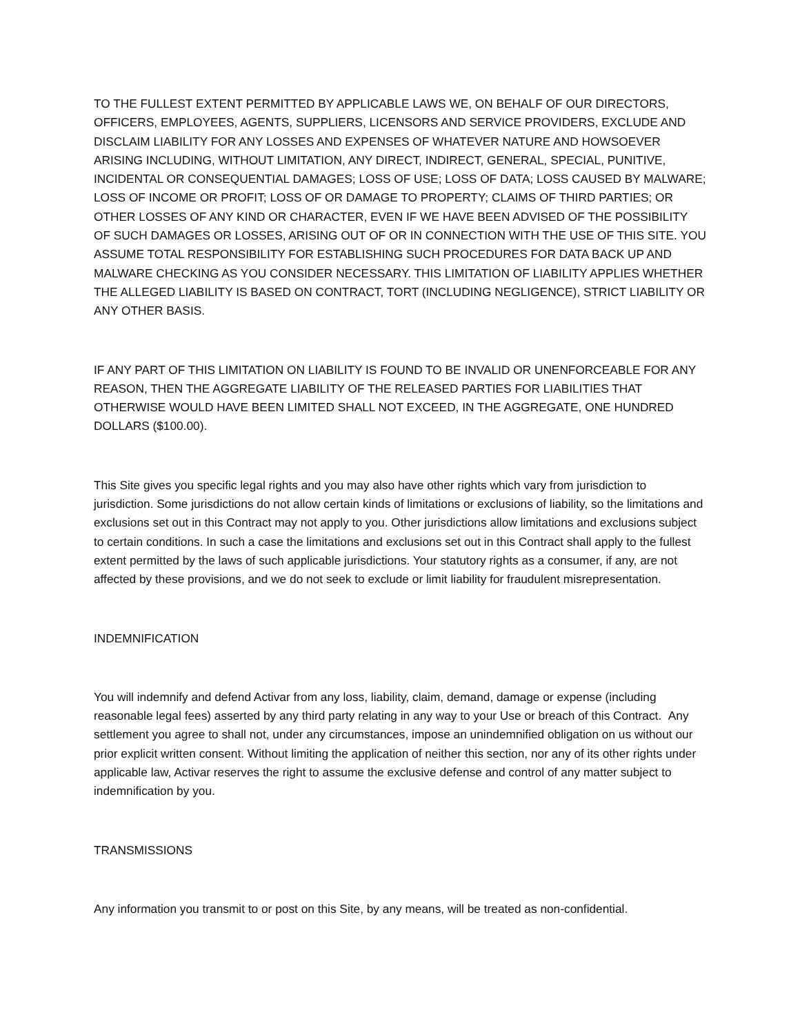TO THE FULLEST EXTENT PERMITTED BY APPLICABLE LAWS WE, ON BEHALF OF OUR DIRECTORS, OFFICERS, EMPLOYEES, AGENTS, SUPPLIERS, LICENSORS AND SERVICE PROVIDERS, EXCLUDE AND DISCLAIM LIABILITY FOR ANY LOSSES AND EXPENSES OF WHATEVER NATURE AND HOWSOEVER ARISING INCLUDING, WITHOUT LIMITATION, ANY DIRECT, INDIRECT, GENERAL, SPECIAL, PUNITIVE, INCIDENTAL OR CONSEQUENTIAL DAMAGES; LOSS OF USE; LOSS OF DATA; LOSS CAUSED BY MALWARE; LOSS OF INCOME OR PROFIT; LOSS OF OR DAMAGE TO PROPERTY; CLAIMS OF THIRD PARTIES; OR OTHER LOSSES OF ANY KIND OR CHARACTER, EVEN IF WE HAVE BEEN ADVISED OF THE POSSIBILITY OF SUCH DAMAGES OR LOSSES, ARISING OUT OF OR IN CONNECTION WITH THE USE OF THIS SITE. YOU ASSUME TOTAL RESPONSIBILITY FOR ESTABLISHING SUCH PROCEDURES FOR DATA BACK UP AND MALWARE CHECKING AS YOU CONSIDER NECESSARY. THIS LIMITATION OF LIABILITY APPLIES WHETHER THE ALLEGED LIABILITY IS BASED ON CONTRACT, TORT (INCLUDING NEGLIGENCE), STRICT LIABILITY OR ANY OTHER BASIS.
IF ANY PART OF THIS LIMITATION ON LIABILITY IS FOUND TO BE INVALID OR UNENFORCEABLE FOR ANY REASON, THEN THE AGGREGATE LIABILITY OF THE RELEASED PARTIES FOR LIABILITIES THAT OTHERWISE WOULD HAVE BEEN LIMITED SHALL NOT EXCEED, IN THE AGGREGATE, ONE HUNDRED DOLLARS ($100.00).
This Site gives you specific legal rights and you may also have other rights which vary from jurisdiction to jurisdiction. Some jurisdictions do not allow certain kinds of limitations or exclusions of liability, so the limitations and exclusions set out in this Contract may not apply to you. Other jurisdictions allow limitations and exclusions subject to certain conditions. In such a case the limitations and exclusions set out in this Contract shall apply to the fullest extent permitted by the laws of such applicable jurisdictions. Your statutory rights as a consumer, if any, are not affected by these provisions, and we do not seek to exclude or limit liability for fraudulent misrepresentation.
INDEMNIFICATION
You will indemnify and defend Activar from any loss, liability, claim, demand, damage or expense (including reasonable legal fees) asserted by any third party relating in any way to your Use or breach of this Contract. Any settlement you agree to shall not, under any circumstances, impose an unindemnified obligation on us without our prior explicit written consent. Without limiting the application of neither this section, nor any of its other rights under applicable law, Activar reserves the right to assume the exclusive defense and control of any matter subject to indemnification by you.
TRANSMISSIONS
Any information you transmit to or post on this Site, by any means, will be treated as non-confidential.